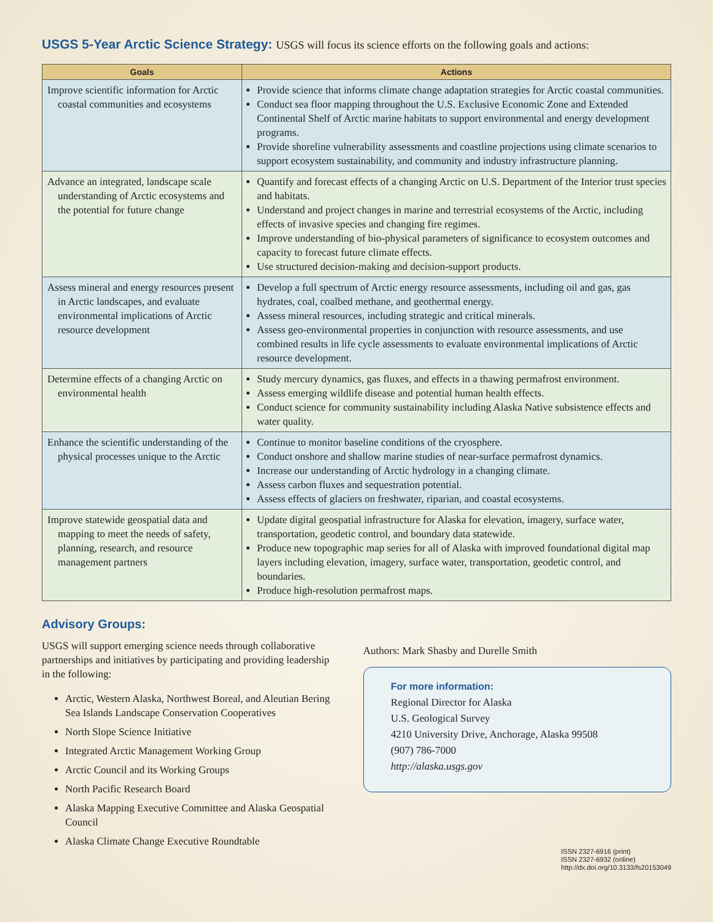USGS 5-Year Arctic Science Strategy: USGS will focus its science efforts on the following goals and actions:
| Goals | Actions |
| --- | --- |
| Improve scientific information for Arctic coastal communities and ecosystems | Provide science that informs climate change adaptation strategies for Arctic coastal communities. Conduct sea floor mapping throughout the U.S. Exclusive Economic Zone and Extended Continental Shelf of Arctic marine habitats to support environmental and energy development programs. Provide shoreline vulnerability assessments and coastline projections using climate scenarios to support ecosystem sustainability, and community and industry infrastructure planning. |
| Advance an integrated, landscape scale understanding of Arctic ecosystems and the potential for future change | Quantify and forecast effects of a changing Arctic on U.S. Department of the Interior trust species and habitats. Understand and project changes in marine and terrestrial ecosystems of the Arctic, including effects of invasive species and changing fire regimes. Improve understanding of bio-physical parameters of significance to ecosystem outcomes and capacity to forecast future climate effects. Use structured decision-making and decision-support products. |
| Assess mineral and energy resources present in Arctic landscapes, and evaluate environmental implications of Arctic resource development | Develop a full spectrum of Arctic energy resource assessments, including oil and gas, gas hydrates, coal, coalbed methane, and geothermal energy. Assess mineral resources, including strategic and critical minerals. Assess geo-environmental properties in conjunction with resource assessments, and use combined results in life cycle assessments to evaluate environmental implications of Arctic resource development. |
| Determine effects of a changing Arctic on environmental health | Study mercury dynamics, gas fluxes, and effects in a thawing permafrost environment. Assess emerging wildlife disease and potential human health effects. Conduct science for community sustainability including Alaska Native subsistence effects and water quality. |
| Enhance the scientific understanding of the physical processes unique to the Arctic | Continue to monitor baseline conditions of the cryosphere. Conduct onshore and shallow marine studies of near-surface permafrost dynamics. Increase our understanding of Arctic hydrology in a changing climate. Assess carbon fluxes and sequestration potential. Assess effects of glaciers on freshwater, riparian, and coastal ecosystems. |
| Improve statewide geospatial data and mapping to meet the needs of safety, planning, research, and resource management partners | Update digital geospatial infrastructure for Alaska for elevation, imagery, surface water, transportation, geodetic control, and boundary data statewide. Produce new topographic map series for all of Alaska with improved foundational digital map layers including elevation, imagery, surface water, transportation, geodetic control, and boundaries. Produce high-resolution permafrost maps. |
Advisory Groups:
USGS will support emerging science needs through collaborative partnerships and initiatives by participating and providing leadership in the following:
Arctic, Western Alaska, Northwest Boreal, and Aleutian Bering Sea Islands Landscape Conservation Cooperatives
North Slope Science Initiative
Integrated Arctic Management Working Group
Arctic Council and its Working Groups
North Pacific Research Board
Alaska Mapping Executive Committee and Alaska Geospatial Council
Alaska Climate Change Executive Roundtable
Authors: Mark Shasby and Durelle Smith
For more information:
Regional Director for Alaska
U.S. Geological Survey
4210 University Drive, Anchorage, Alaska 99508
(907) 786-7000
http://alaska.usgs.gov
ISSN 2327-6916 (print)
ISSN 2327-6932 (online)
http://dx.doi.org/10.3133/fs20153049